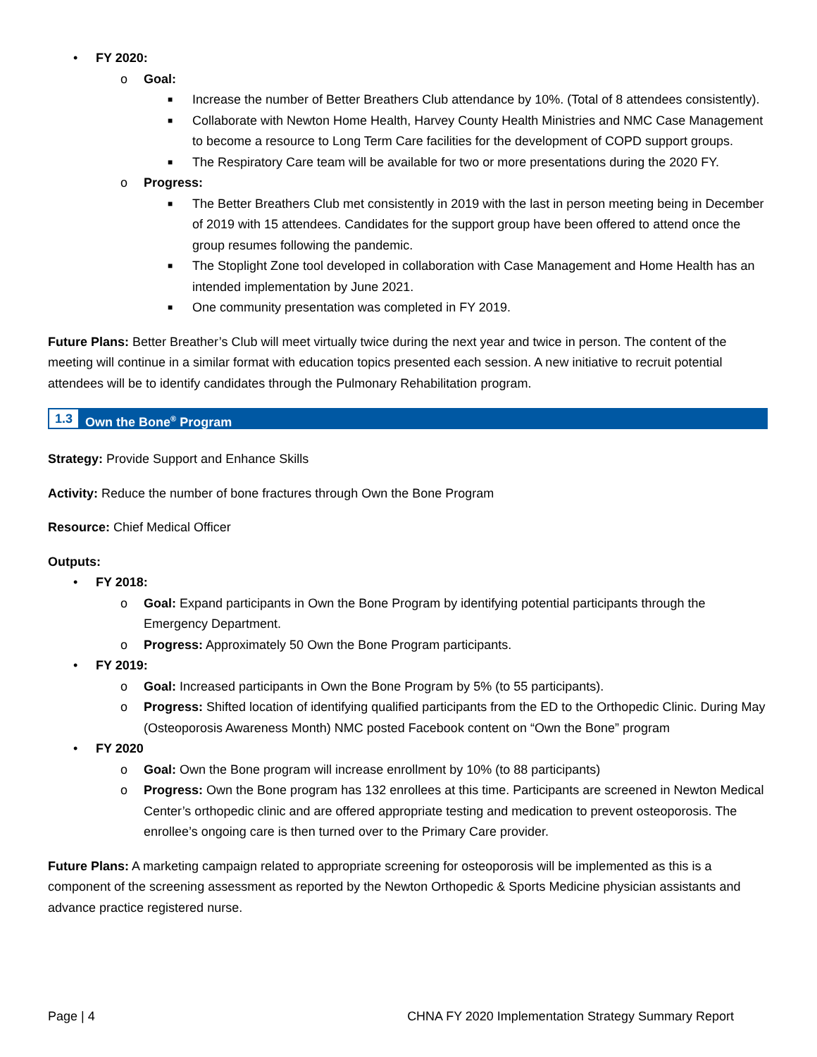• FY 2020:
o Goal:
■ Increase the number of Better Breathers Club attendance by 10%. (Total of 8 attendees consistently).
■ Collaborate with Newton Home Health, Harvey County Health Ministries and NMC Case Management to become a resource to Long Term Care facilities for the development of COPD support groups.
■ The Respiratory Care team will be available for two or more presentations during the 2020 FY.
o Progress:
■ The Better Breathers Club met consistently in 2019 with the last in person meeting being in December of 2019 with 15 attendees. Candidates for the support group have been offered to attend once the group resumes following the pandemic.
■ The Stoplight Zone tool developed in collaboration with Case Management and Home Health has an intended implementation by June 2021.
■ One community presentation was completed in FY 2019.
Future Plans: Better Breather’s Club will meet virtually twice during the next year and twice in person. The content of the meeting will continue in a similar format with education topics presented each session. A new initiative to recruit potential attendees will be to identify candidates through the Pulmonary Rehabilitation program.
1.3 Own the Bone<sup>®</sup> Program
Strategy: Provide Support and Enhance Skills
Activity: Reduce the number of bone fractures through Own the Bone Program
Resource: Chief Medical Officer
Outputs:
• FY 2018:
o Goal: Expand participants in Own the Bone Program by identifying potential participants through the Emergency Department.
o Progress: Approximately 50 Own the Bone Program participants.
• FY 2019:
o Goal: Increased participants in Own the Bone Program by 5% (to 55 participants).
o Progress: Shifted location of identifying qualified participants from the ED to the Orthopedic Clinic. During May (Osteoporosis Awareness Month) NMC posted Facebook content on “Own the Bone” program
• FY 2020
o Goal: Own the Bone program will increase enrollment by 10% (to 88 participants)
o Progress: Own the Bone program has 132 enrollees at this time. Participants are screened in Newton Medical Center’s orthopedic clinic and are offered appropriate testing and medication to prevent osteoporosis. The enrollee’s ongoing care is then turned over to the Primary Care provider.
Future Plans: A marketing campaign related to appropriate screening for osteoporosis will be implemented as this is a component of the screening assessment as reported by the Newton Orthopedic & Sports Medicine physician assistants and advance practice registered nurse.
Page | 4 CHNA FY 2020 Implementation Strategy Summary Report